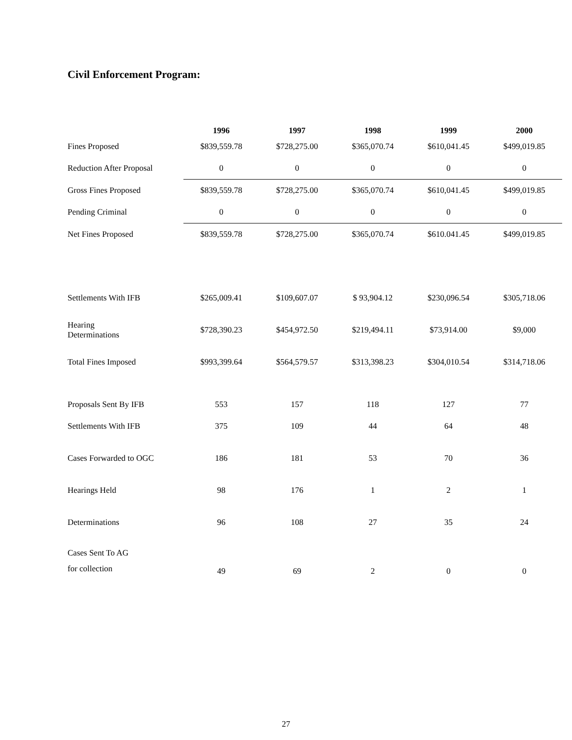Civil Enforcement Program:
| | 1996 | 1997 | 1998 | 1999 | 2000 |
| --- | --- | --- | --- | --- | --- |
| Fines Proposed | $839,559.78 | $728,275.00 | $365,070.74 | $610,041.45 | $499,019.85 |
| Reduction After Proposal | 0 | 0 | 0 | 0 | 0 |
| Gross Fines Proposed | $839,559.78 | $728,275.00 | $365,070.74 | $610,041.45 | $499,019.85 |
| Pending Criminal | 0 | 0 | 0 | 0 | 0 |
| Net Fines Proposed | $839,559.78 | $728,275.00 | $365,070.74 | $610.041.45 | $499,019.85 |
| Settlements With IFB | $265,009.41 | $109,607.07 | $ 93,904.12 | $230,096.54 | $305,718.06 |
| Hearing Determinations | $728,390.23 | $454,972.50 | $219,494.11 | $73,914.00 | $9,000 |
| Total Fines Imposed | $993,399.64 | $564,579.57 | $313,398.23 | $304,010.54 | $314,718.06 |
| Proposals Sent By IFB | 553 | 157 | 118 | 127 | 77 |
| Settlements With IFB | 375 | 109 | 44 | 64 | 48 |
| Cases Forwarded to OGC | 186 | 181 | 53 | 70 | 36 |
| Hearings Held | 98 | 176 | 1 | 2 | 1 |
| Determinations | 96 | 108 | 27 | 35 | 24 |
| Cases Sent To AG for collection | 49 | 69 | 2 | 0 | 0 |
27